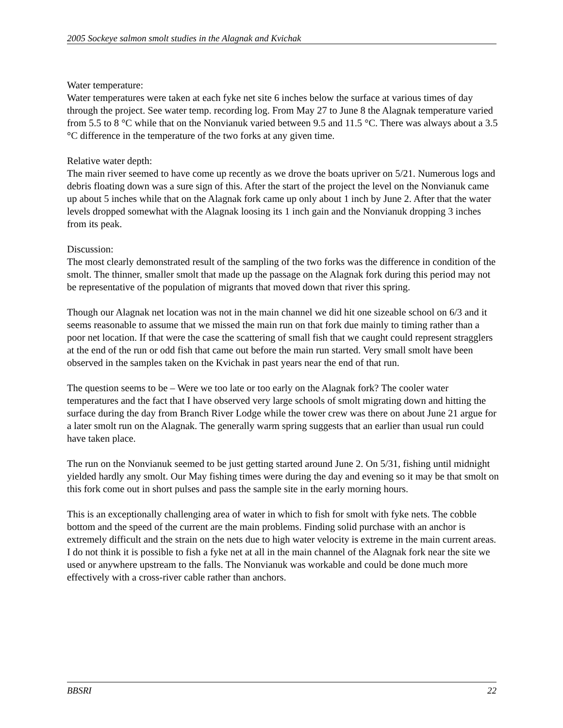2005 Sockeye salmon smolt studies in the Alagnak and Kvichak
Water temperature:
Water temperatures were taken at each fyke net site 6 inches below the surface at various times of day through the project. See water temp. recording log. From May 27 to June 8 the Alagnak temperature varied from 5.5 to 8 °C while that on the Nonvianuk varied between 9.5 and 11.5 °C. There was always about a 3.5 °C difference in the temperature of the two forks at any given time.
Relative water depth:
The main river seemed to have come up recently as we drove the boats upriver on 5/21. Numerous logs and debris floating down was a sure sign of this. After the start of the project the level on the Nonvianuk came up about 5 inches while that on the Alagnak fork came up only about 1 inch by June 2. After that the water levels dropped somewhat with the Alagnak loosing its 1 inch gain and the Nonvianuk dropping 3 inches from its peak.
Discussion:
The most clearly demonstrated result of the sampling of the two forks was the difference in condition of the smolt. The thinner, smaller smolt that made up the passage on the Alagnak fork during this period may not be representative of the population of migrants that moved down that river this spring.
Though our Alagnak net location was not in the main channel we did hit one sizeable school on 6/3 and it seems reasonable to assume that we missed the main run on that fork due mainly to timing rather than a poor net location. If that were the case the scattering of small fish that we caught could represent stragglers at the end of the run or odd fish that came out before the main run started. Very small smolt have been observed in the samples taken on the Kvichak in past years near the end of that run.
The question seems to be – Were we too late or too early on the Alagnak fork? The cooler water temperatures and the fact that I have observed very large schools of smolt migrating down and hitting the surface during the day from Branch River Lodge while the tower crew was there on about June 21 argue for a later smolt run on the Alagnak. The generally warm spring suggests that an earlier than usual run could have taken place.
The run on the Nonvianuk seemed to be just getting started around June 2. On 5/31, fishing until midnight yielded hardly any smolt. Our May fishing times were during the day and evening so it may be that smolt on this fork come out in short pulses and pass the sample site in the early morning hours.
This is an exceptionally challenging area of water in which to fish for smolt with fyke nets. The cobble bottom and the speed of the current are the main problems. Finding solid purchase with an anchor is extremely difficult and the strain on the nets due to high water velocity is extreme in the main current areas. I do not think it is possible to fish a fyke net at all in the main channel of the Alagnak fork near the site we used or anywhere upstream to the falls. The Nonvianuk was workable and could be done much more effectively with a cross-river cable rather than anchors.
BBSRI 22